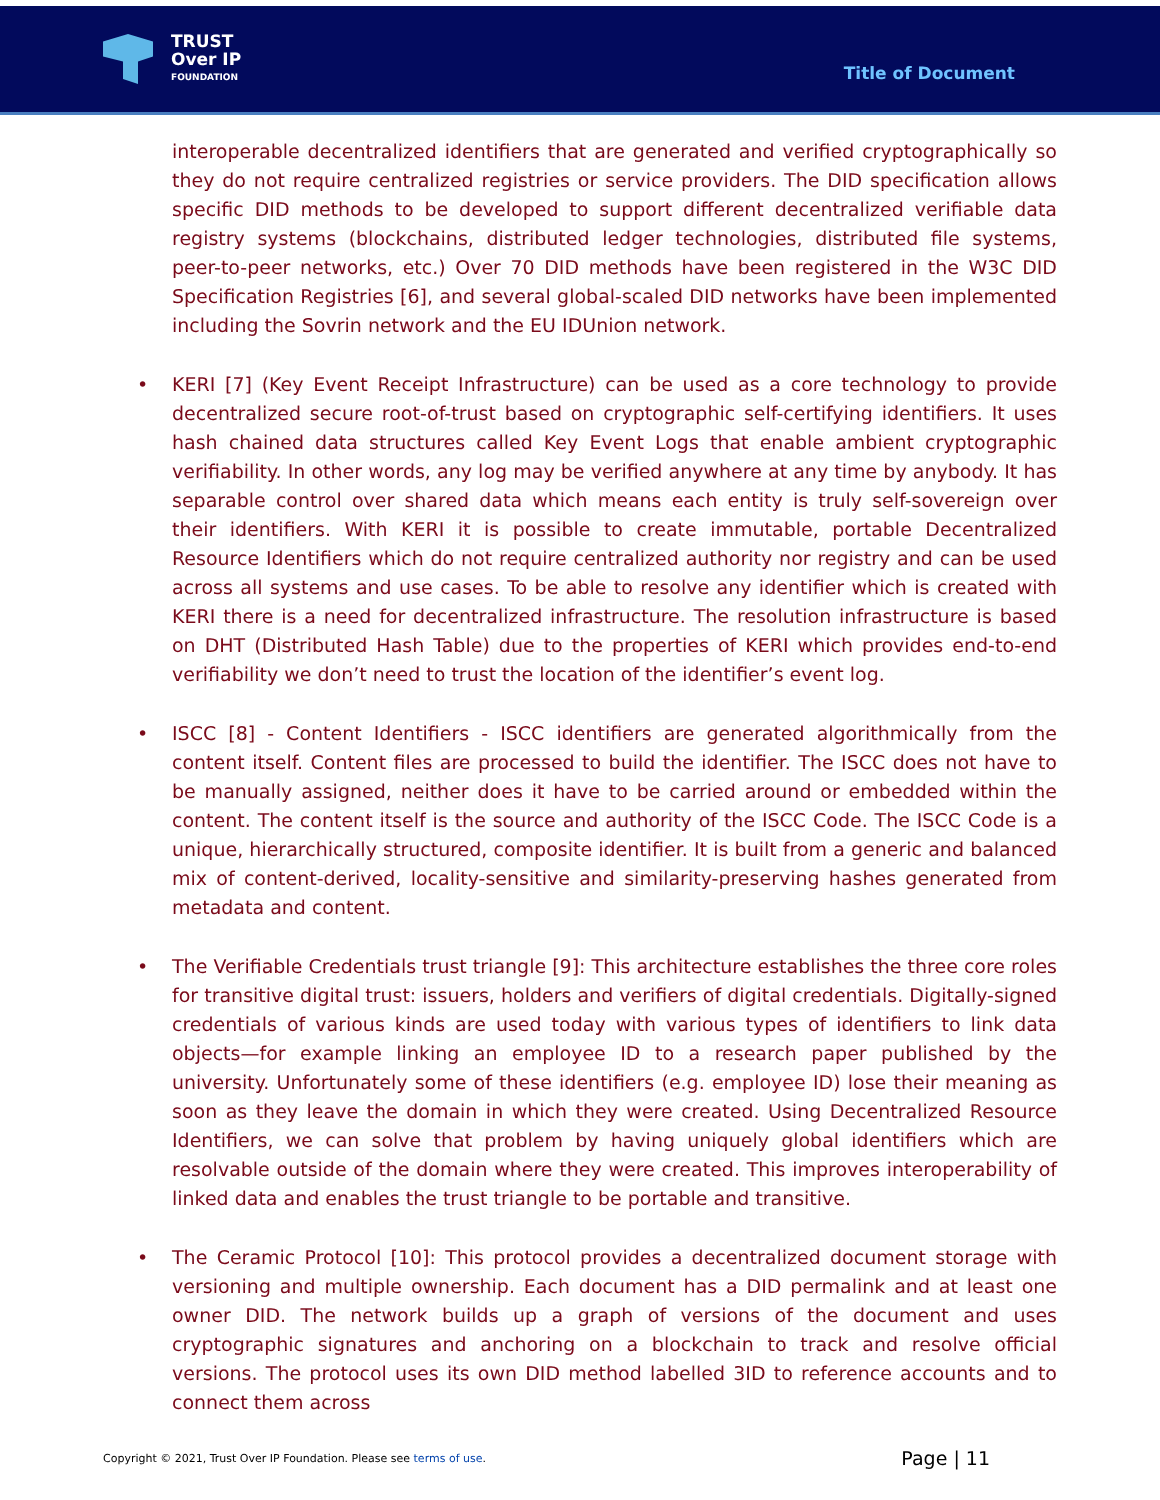TRUST
Over IP
FOUNDATION
Title of Document
interoperable decentralized identifiers that are generated and verified cryptographically so they do not require centralized registries or service providers. The DID specification allows specific DID methods to be developed to support different decentralized verifiable data registry systems (blockchains, distributed ledger technologies, distributed file systems, peer-to-peer networks, etc.) Over 70 DID methods have been registered in the W3C DID Specification Registries [6], and several global-scaled DID networks have been implemented including the Sovrin network and the EU IDUnion network.
• KERI [7] (Key Event Receipt Infrastructure) can be used as a core technology to provide decentralized secure root-of-trust based on cryptographic self-certifying identifiers. It uses hash chained data structures called Key Event Logs that enable ambient cryptographic verifiability. In other words, any log may be verified anywhere at any time by anybody. It has separable control over shared data which means each entity is truly self-sovereign over their identifiers. With KERI it is possible to create immutable, portable Decentralized Resource Identifiers which do not require centralized authority nor registry and can be used across all systems and use cases. To be able to resolve any identifier which is created with KERI there is a need for decentralized infrastructure. The resolution infrastructure is based on DHT (Distributed Hash Table) due to the properties of KERI which provides end-to-end verifiability we don’t need to trust the location of the identifier’s event log.
• ISCC [8] - Content Identifiers - ISCC identifiers are generated algorithmically from the content itself. Content files are processed to build the identifier. The ISCC does not have to be manually assigned, neither does it have to be carried around or embedded within the content. The content itself is the source and authority of the ISCC Code. The ISCC Code is a unique, hierarchically structured, composite identifier. It is built from a generic and balanced mix of content-derived, locality-sensitive and similarity-preserving hashes generated from metadata and content.
• The Verifiable Credentials trust triangle [9]: This architecture establishes the three core roles for transitive digital trust: issuers, holders and verifiers of digital credentials. Digitally-signed credentials of various kinds are used today with various types of identifiers to link data objects—for example linking an employee ID to a research paper published by the university. Unfortunately some of these identifiers (e.g. employee ID) lose their meaning as soon as they leave the domain in which they were created. Using Decentralized Resource Identifiers, we can solve that problem by having uniquely global identifiers which are resolvable outside of the domain where they were created. This improves interoperability of linked data and enables the trust triangle to be portable and transitive.
• The Ceramic Protocol [10]: This protocol provides a decentralized document storage with versioning and multiple ownership. Each document has a DID permalink and at least one owner DID. The network builds up a graph of versions of the document and uses cryptographic signatures and anchoring on a blockchain to track and resolve official versions. The protocol uses its own DID method labelled 3ID to reference accounts and to connect them across
Copyright © 2021, Trust Over IP Foundation. Please see terms of use. Page | 11